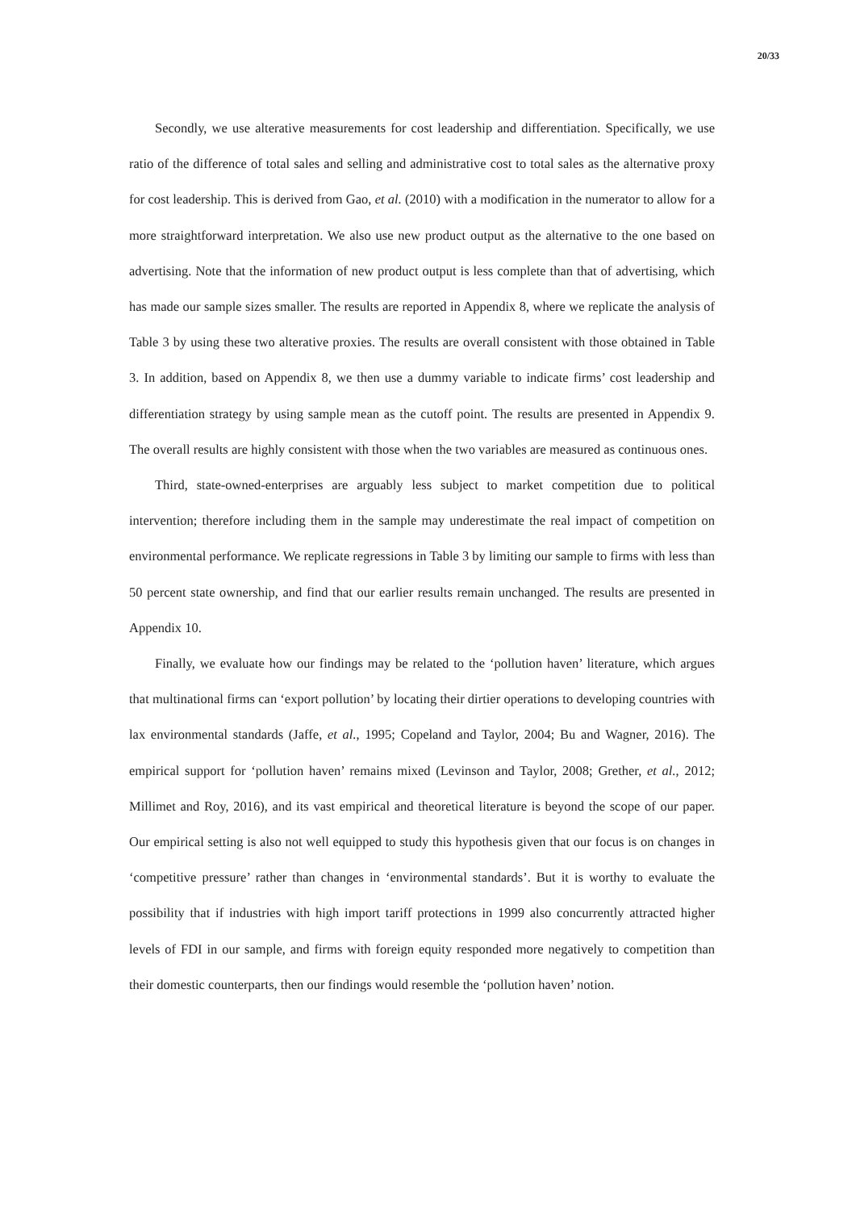20/33
Secondly, we use alterative measurements for cost leadership and differentiation. Specifically, we use ratio of the difference of total sales and selling and administrative cost to total sales as the alternative proxy for cost leadership. This is derived from Gao, et al. (2010) with a modification in the numerator to allow for a more straightforward interpretation. We also use new product output as the alternative to the one based on advertising. Note that the information of new product output is less complete than that of advertising, which has made our sample sizes smaller. The results are reported in Appendix 8, where we replicate the analysis of Table 3 by using these two alterative proxies. The results are overall consistent with those obtained in Table 3. In addition, based on Appendix 8, we then use a dummy variable to indicate firms’ cost leadership and differentiation strategy by using sample mean as the cutoff point. The results are presented in Appendix 9. The overall results are highly consistent with those when the two variables are measured as continuous ones.
Third, state-owned-enterprises are arguably less subject to market competition due to political intervention; therefore including them in the sample may underestimate the real impact of competition on environmental performance. We replicate regressions in Table 3 by limiting our sample to firms with less than 50 percent state ownership, and find that our earlier results remain unchanged. The results are presented in Appendix 10.
Finally, we evaluate how our findings may be related to the ‘pollution haven’ literature, which argues that multinational firms can ‘export pollution’ by locating their dirtier operations to developing countries with lax environmental standards (Jaffe, et al., 1995; Copeland and Taylor, 2004; Bu and Wagner, 2016). The empirical support for ‘pollution haven’ remains mixed (Levinson and Taylor, 2008; Grether, et al., 2012; Millimet and Roy, 2016), and its vast empirical and theoretical literature is beyond the scope of our paper. Our empirical setting is also not well equipped to study this hypothesis given that our focus is on changes in ‘competitive pressure’ rather than changes in ‘environmental standards’. But it is worthy to evaluate the possibility that if industries with high import tariff protections in 1999 also concurrently attracted higher levels of FDI in our sample, and firms with foreign equity responded more negatively to competition than their domestic counterparts, then our findings would resemble the ‘pollution haven’ notion.